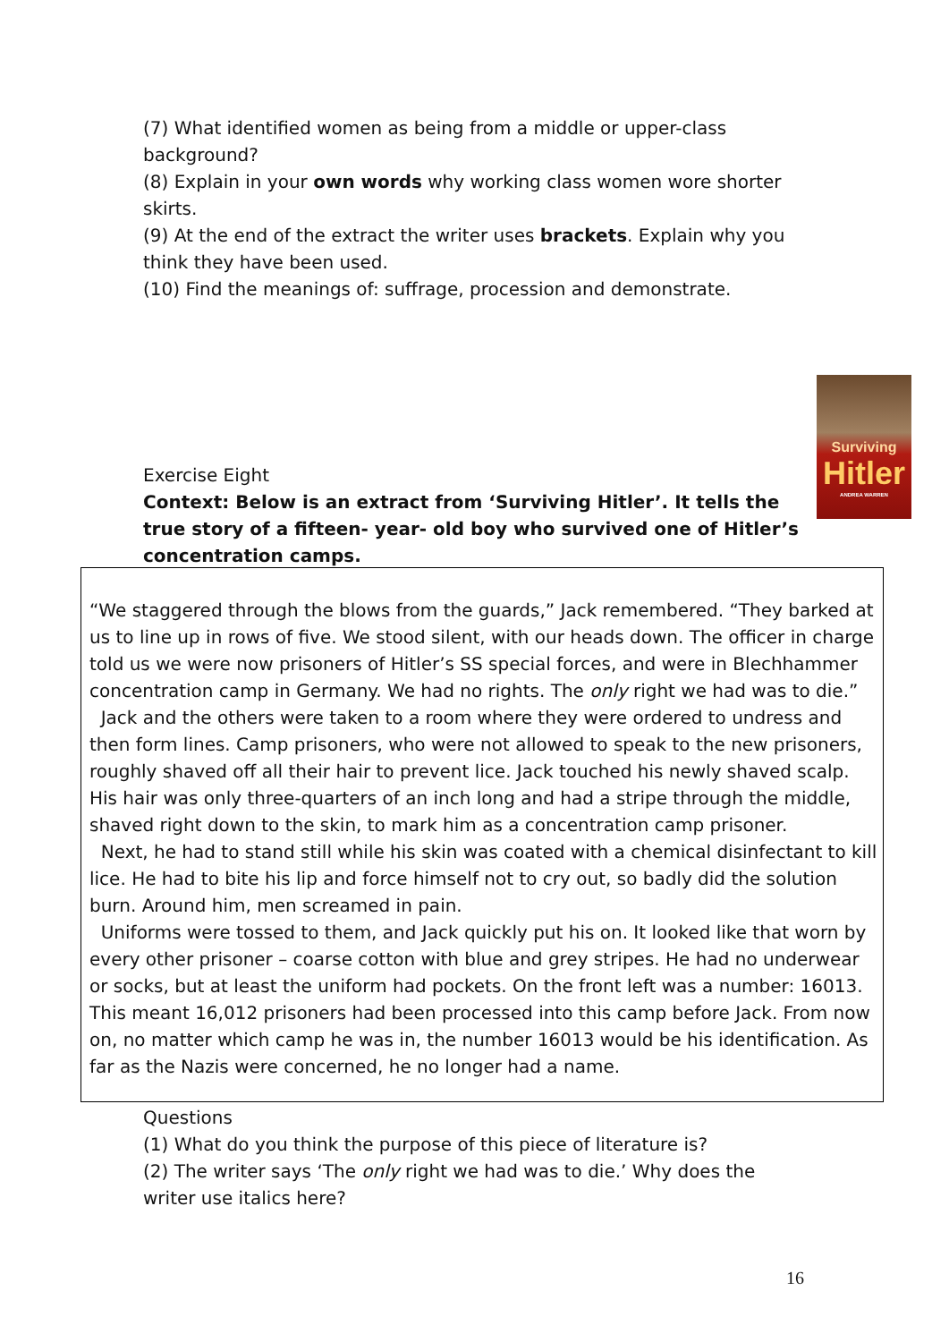(7) What identified women as being from a middle or upper-class background?
(8) Explain in your own words why working class women wore shorter skirts.
(9) At the end of the extract the writer uses brackets. Explain why you think they have been used.
(10) Find the meanings of: suffrage, procession and demonstrate.
Surviving
Hitler
ANDREA WARREN
Exercise Eight
Context: Below is an extract from ‘Surviving Hitler’. It tells the true story of a fifteen- year- old boy who survived one of Hitler’s concentration camps.
“We staggered through the blows from the guards,” Jack remembered. “They barked at us to line up in rows of five. We stood silent, with our heads down. The officer in charge told us we were now prisoners of Hitler’s SS special forces, and were in Blechhammer concentration camp in Germany. We had no rights. The only right we had was to die.”
Jack and the others were taken to a room where they were ordered to undress and then form lines. Camp prisoners, who were not allowed to speak to the new prisoners, roughly shaved off all their hair to prevent lice. Jack touched his newly shaved scalp. His hair was only three-quarters of an inch long and had a stripe through the middle, shaved right down to the skin, to mark him as a concentration camp prisoner.
Next, he had to stand still while his skin was coated with a chemical disinfectant to kill lice. He had to bite his lip and force himself not to cry out, so badly did the solution burn. Around him, men screamed in pain.
Uniforms were tossed to them, and Jack quickly put his on. It looked like that worn by every other prisoner – coarse cotton with blue and grey stripes. He had no underwear or socks, but at least the uniform had pockets. On the front left was a number: 16013. This meant 16,012 prisoners had been processed into this camp before Jack. From now on, no matter which camp he was in, the number 16013 would be his identification. As far as the Nazis were concerned, he no longer had a name.
Questions
(1) What do you think the purpose of this piece of literature is?
(2) The writer says ‘The only right we had was to die.’ Why does the writer use italics here?
16